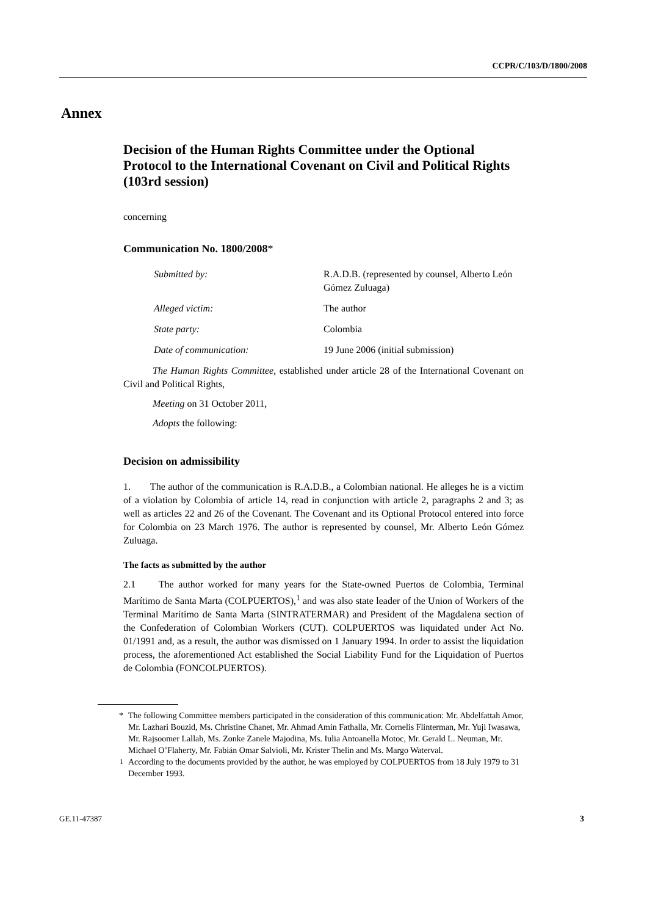CCPR/C/103/D/1800/2008
Annex
Decision of the Human Rights Committee under the Optional Protocol to the International Covenant on Civil and Political Rights (103rd session)
concerning
Communication No. 1800/2008*
| Submitted by: | R.A.D.B. (represented by counsel, Alberto León Gómez Zuluaga) |
| Alleged victim: | The author |
| State party: | Colombia |
| Date of communication: | 19 June 2006 (initial submission) |
The Human Rights Committee, established under article 28 of the International Covenant on Civil and Political Rights,
Meeting on 31 October 2011,
Adopts the following:
Decision on admissibility
1. The author of the communication is R.A.D.B., a Colombian national. He alleges he is a victim of a violation by Colombia of article 14, read in conjunction with article 2, paragraphs 2 and 3; as well as articles 22 and 26 of the Covenant. The Covenant and its Optional Protocol entered into force for Colombia on 23 March 1976. The author is represented by counsel, Mr. Alberto León Gómez Zuluaga.
The facts as submitted by the author
2.1 The author worked for many years for the State-owned Puertos de Colombia, Terminal Marítimo de Santa Marta (COLPUERTOS),<sup>1</sup> and was also state leader of the Union of Workers of the Terminal Marítimo de Santa Marta (SINTRATERMAR) and President of the Magdalena section of the Confederation of Colombian Workers (CUT). COLPUERTOS was liquidated under Act No. 01/1991 and, as a result, the author was dismissed on 1 January 1994. In order to assist the liquidation process, the aforementioned Act established the Social Liability Fund for the Liquidation of Puertos de Colombia (FONCOLPUERTOS).
* The following Committee members participated in the consideration of this communication: Mr. Abdelfattah Amor, Mr. Lazhari Bouzid, Ms. Christine Chanet, Mr. Ahmad Amin Fathalla, Mr. Cornelis Flinterman, Mr. Yuji Iwasawa, Mr. Rajsoomer Lallah, Ms. Zonke Zanele Majodina, Ms. Iulia Antoanella Motoc, Mr. Gerald L. Neuman, Mr. Michael O’Flaherty, Mr. Fabián Omar Salvioli, Mr. Krister Thelin and Ms. Margo Waterval.
<sup>1</sup> According to the documents provided by the author, he was employed by COLPUERTOS from 18 July 1979 to 31 December 1993.
GE.11-47387 3